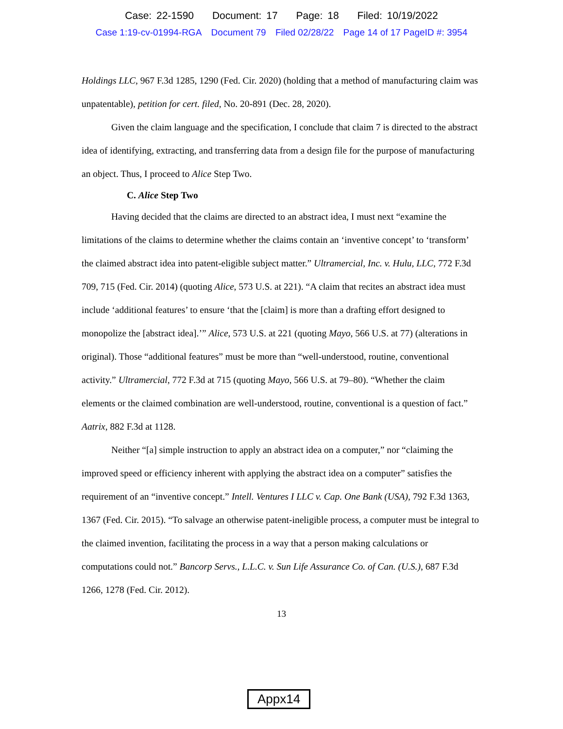Case: 22-1590 Document: 17 Page: 18 Filed: 10/19/2022
Case 1:19-cv-01994-RGA Document 79 Filed 02/28/22 Page 14 of 17 PageID #: 3954
Holdings LLC, 967 F.3d 1285, 1290 (Fed. Cir. 2020) (holding that a method of manufacturing claim was unpatentable), petition for cert. filed, No. 20-891 (Dec. 28, 2020).
Given the claim language and the specification, I conclude that claim 7 is directed to the abstract idea of identifying, extracting, and transferring data from a design file for the purpose of manufacturing an object. Thus, I proceed to Alice Step Two.
C. Alice Step Two
Having decided that the claims are directed to an abstract idea, I must next “examine the limitations of the claims to determine whether the claims contain an ‘inventive concept’ to ‘transform’ the claimed abstract idea into patent-eligible subject matter.” Ultramercial, Inc. v. Hulu, LLC, 772 F.3d 709, 715 (Fed. Cir. 2014) (quoting Alice, 573 U.S. at 221). “A claim that recites an abstract idea must include ‘additional features’ to ensure ‘that the [claim] is more than a drafting effort designed to monopolize the [abstract idea].’” Alice, 573 U.S. at 221 (quoting Mayo, 566 U.S. at 77) (alterations in original). Those “additional features” must be more than “well-understood, routine, conventional activity.” Ultramercial, 772 F.3d at 715 (quoting Mayo, 566 U.S. at 79–80). “Whether the claim elements or the claimed combination are well-understood, routine, conventional is a question of fact.” Aatrix, 882 F.3d at 1128.
Neither “[a] simple instruction to apply an abstract idea on a computer,” nor “claiming the improved speed or efficiency inherent with applying the abstract idea on a computer” satisfies the requirement of an “inventive concept.” Intell. Ventures I LLC v. Cap. One Bank (USA), 792 F.3d 1363, 1367 (Fed. Cir. 2015). “To salvage an otherwise patent-ineligible process, a computer must be integral to the claimed invention, facilitating the process in a way that a person making calculations or computations could not.” Bancorp Servs., L.L.C. v. Sun Life Assurance Co. of Can. (U.S.), 687 F.3d 1266, 1278 (Fed. Cir. 2012).
13
Appx14